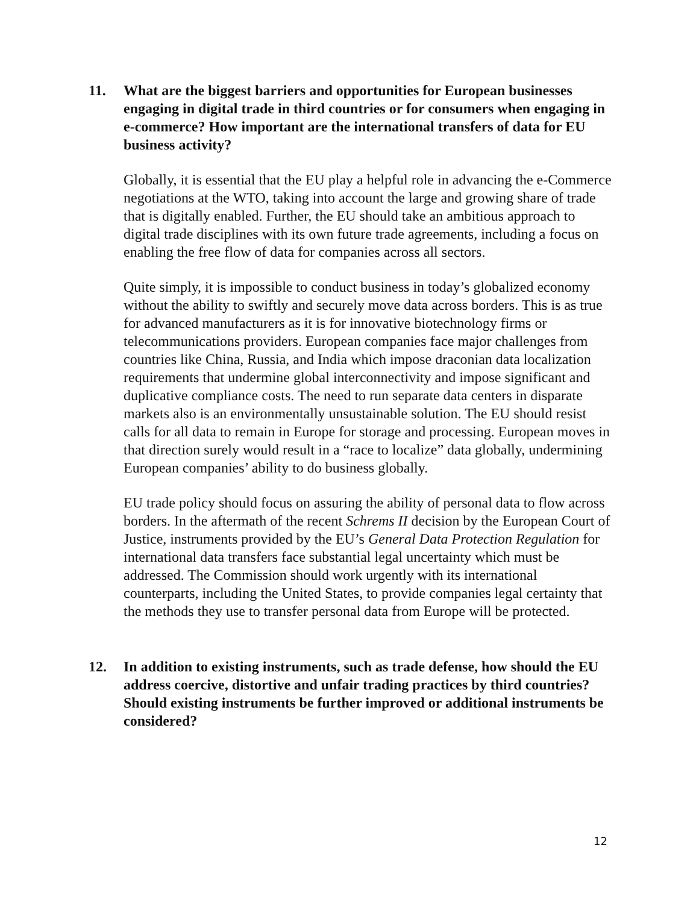11. What are the biggest barriers and opportunities for European businesses engaging in digital trade in third countries or for consumers when engaging in e-commerce? How important are the international transfers of data for EU business activity?
Globally, it is essential that the EU play a helpful role in advancing the e-Commerce negotiations at the WTO, taking into account the large and growing share of trade that is digitally enabled. Further, the EU should take an ambitious approach to digital trade disciplines with its own future trade agreements, including a focus on enabling the free flow of data for companies across all sectors.
Quite simply, it is impossible to conduct business in today’s globalized economy without the ability to swiftly and securely move data across borders. This is as true for advanced manufacturers as it is for innovative biotechnology firms or telecommunications providers. European companies face major challenges from countries like China, Russia, and India which impose draconian data localization requirements that undermine global interconnectivity and impose significant and duplicative compliance costs. The need to run separate data centers in disparate markets also is an environmentally unsustainable solution. The EU should resist calls for all data to remain in Europe for storage and processing. European moves in that direction surely would result in a “race to localize” data globally, undermining European companies’ ability to do business globally.
EU trade policy should focus on assuring the ability of personal data to flow across borders. In the aftermath of the recent Schrems II decision by the European Court of Justice, instruments provided by the EU’s General Data Protection Regulation for international data transfers face substantial legal uncertainty which must be addressed. The Commission should work urgently with its international counterparts, including the United States, to provide companies legal certainty that the methods they use to transfer personal data from Europe will be protected.
12. In addition to existing instruments, such as trade defense, how should the EU address coercive, distortive and unfair trading practices by third countries? Should existing instruments be further improved or additional instruments be considered?
12